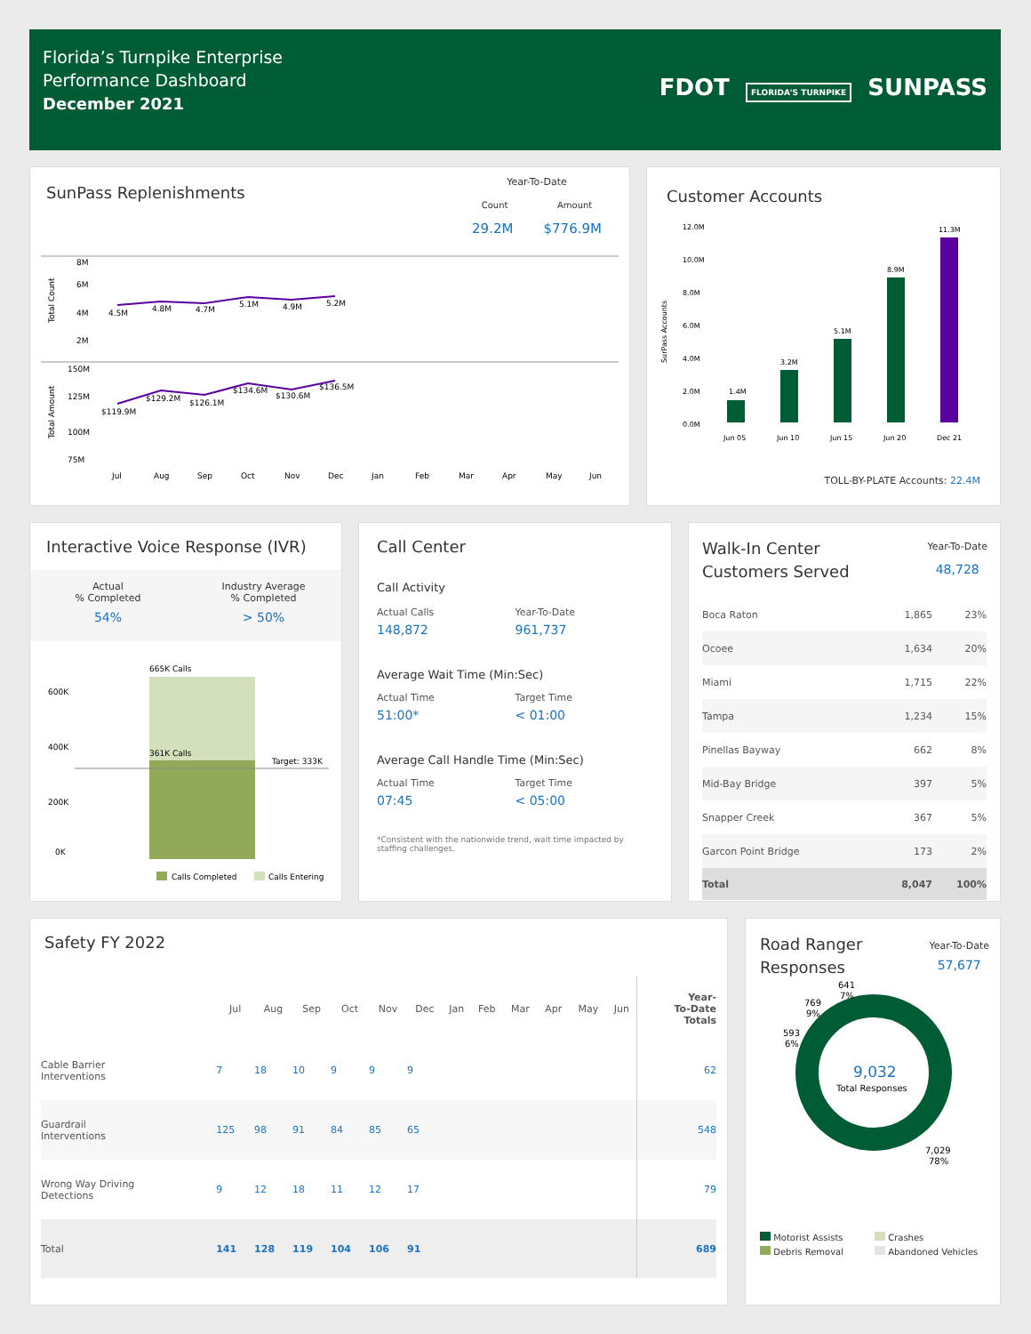Florida’s Turnpike Enterprise
Performance Dashboard
December 2021
FDOT FLORIDA'S TURNPIKE SUNPASS
SunPass Replenishments
Year-To-Date
Count Amount
29.2M $776.9M
Total Count
Total Amount
8M
6M
4M
2M
150M
125M
100M
75M
4.5M
4.8M
4.7M
5.1M
4.9M
5.2M
$119.9M
$129.2M
$126.1M
$134.6M
$130.6M
$136.5M
Jul
Aug
Sep
Oct
Nov
Dec
Jan
Feb
Mar
Apr
May
Jun
Customer Accounts
12.0M
10.0M
8.0M
6.0M
4.0M
2.0M
0.0M
SurPass Accounts
1.4M
3.2M
5.1M
8.9M
11.3M
Jun 05
Jun 10
Jun 15
Jun 20
Dec 21
TOLL-BY-PLATE Accounts: 22.4M
Interactive Voice Response (IVR)
Actual
% Completed
54%
Industry Average
% Completed
> 50%
600K
400K
200K
0K
665K Calls
361K Calls
Target: 333K
Calls Completed
Calls Entering
Call Center
Call Activity
Actual Calls
148,872
Year-To-Date
961,737
Average Wait Time (Min:Sec)
Actual Time
51:00*
Target Time
< 01:00
Average Call Handle Time (Min:Sec)
Actual Time
07:45
Target Time
< 05:00
*Consistent with the nationwide trend, wait time impacted by staffing challenges.
Walk-In Center Customers Served
Year-To-Date
48,728
| Boca Raton | 1,865 | 23% |
| Ocoee | 1,634 | 20% |
| Miami | 1,715 | 22% |
| Tampa | 1,234 | 15% |
| Pinellas Bayway | 662 | 8% |
| Mid-Bay Bridge | 397 | 5% |
| Snapper Creek | 367 | 5% |
| Garcon Point Bridge | 173 | 2% |
| Total | 8,047 | 100% |
Safety FY 2022
| | Jul | Aug | Sep | Oct | Nov | Dec | Jan | Feb | Mar | Apr | May | Jun | Year- To-Date Totals |
| --- | --- | --- | --- | --- | --- | --- | --- | --- | --- | --- | --- | --- | --- |
| Cable Barrier Interventions | 7 | 18 | 10 | 9 | 9 | 9 | | | | | | | 62 |
| Guardrail Interventions | 125 | 98 | 91 | 84 | 85 | 65 | | | | | | | 548 |
| Wrong Way Driving Detections | 9 | 12 | 18 | 11 | 12 | 17 | | | | | | | 79 |
| Total | 141 | 128 | 119 | 104 | 106 | 91 | | | | | | | 689 |
Road Ranger
Responses
Year-To-Date
57,677
9,032
Total Responses
641
7%
769
9%
593
6%
7,029
78%
Motorist Assists Crashes Debris Removal Abandoned Vehicles